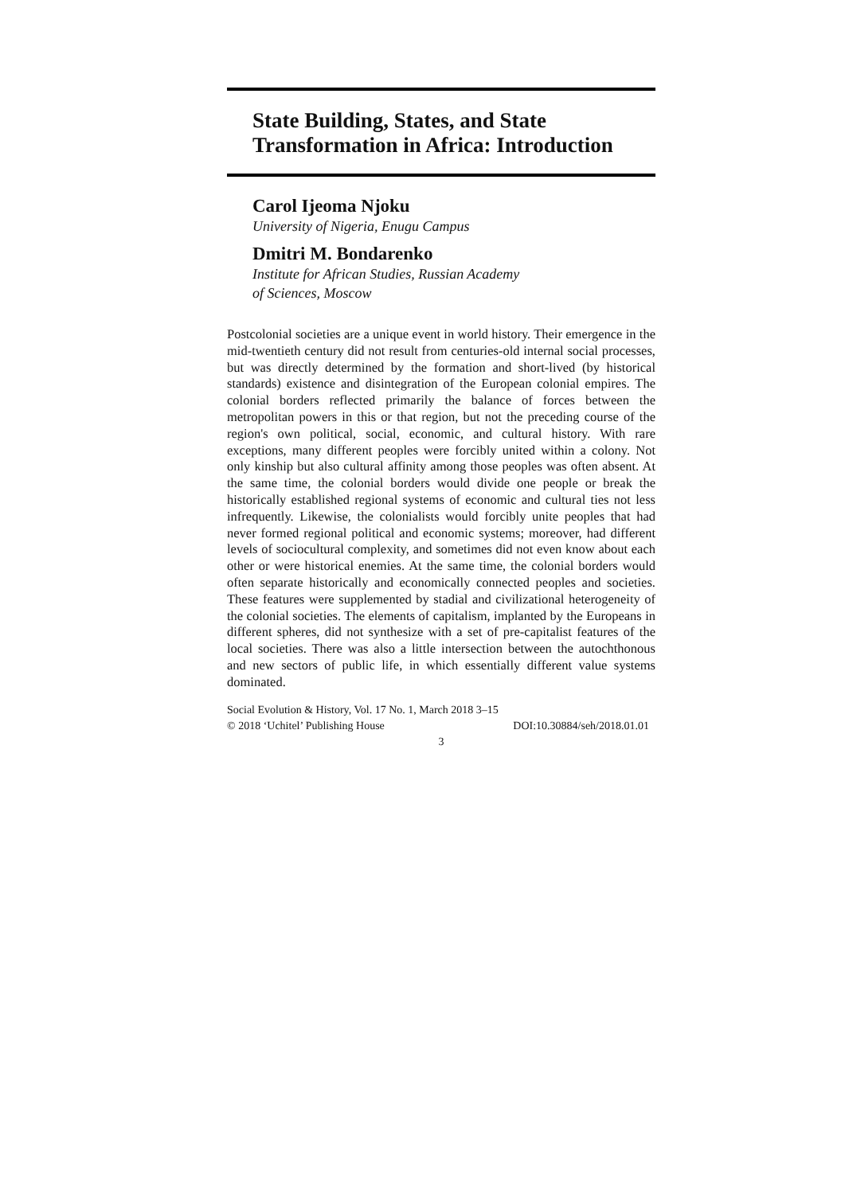State Building, States, and State
Transformation in Africa: Introduction
Carol Ijeoma Njoku
University of Nigeria, Enugu Campus
Dmitri M. Bondarenko
Institute for African Studies, Russian Academy
of Sciences, Moscow
Postcolonial societies are a unique event in world history. Their emergence in the mid-twentieth century did not result from centuries-old internal social processes, but was directly determined by the formation and short-lived (by historical standards) existence and disintegration of the European colonial empires. The colonial borders reflected primarily the balance of forces between the metropolitan powers in this or that region, but not the preceding course of the region's own political, social, economic, and cultural history. With rare exceptions, many different peoples were forcibly united within a colony. Not only kinship but also cultural affinity among those peoples was often absent. At the same time, the colonial borders would divide one people or break the historically established regional systems of economic and cultural ties not less infrequently. Likewise, the colonialists would forcibly unite peoples that had never formed regional political and economic systems; moreover, had different levels of sociocultural complexity, and sometimes did not even know about each other or were historical enemies. At the same time, the colonial borders would often separate historically and economically connected peoples and societies. These features were supplemented by stadial and civilizational heterogeneity of the colonial societies. The elements of capitalism, implanted by the Europeans in different spheres, did not synthesize with a set of pre-capitalist features of the local societies. There was also a little intersection between the autochthonous and new sectors of public life, in which essentially different value systems dominated.
Social Evolution & History, Vol. 17 No. 1, March 2018 3–15
© 2018 ‘Uchitel’ Publishing House DOI:10.30884/seh/2018.01.01
3